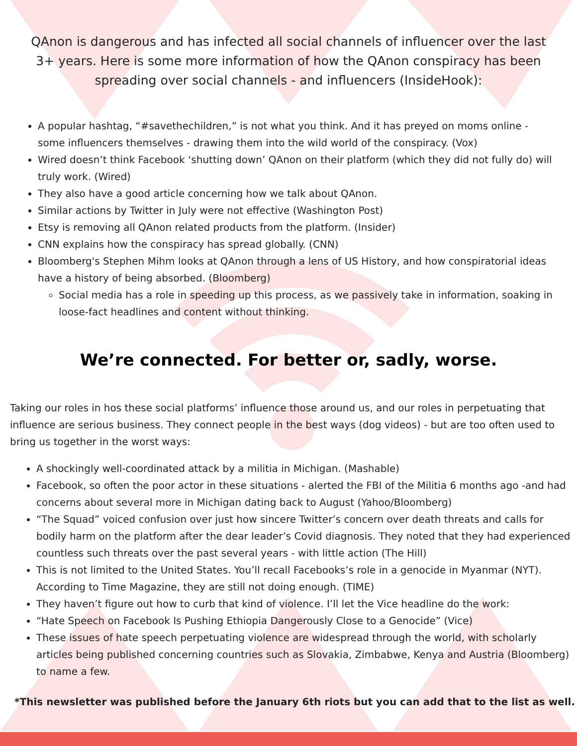QAnon is dangerous and has infected all social channels of influencer over the last 3+ years. Here is some more information of how the QAnon conspiracy has been spreading over social channels - and influencers (InsideHook):
A popular hashtag, “#savethechildren,” is not what you think. And it has preyed on moms online - some influencers themselves - drawing them into the wild world of the conspiracy. (Vox)
Wired doesn’t think Facebook ‘shutting down’ QAnon on their platform (which they did not fully do) will truly work. (Wired)
They also have a good article concerning how we talk about QAnon.
Similar actions by Twitter in July were not effective (Washington Post)
Etsy is removing all QAnon related products from the platform. (Insider)
CNN explains how the conspiracy has spread globally. (CNN)
Bloomberg's Stephen Mihm looks at QAnon through a lens of US History, and how conspiratorial ideas have a history of being absorbed. (Bloomberg)
Social media has a role in speeding up this process, as we passively take in information, soaking in loose-fact headlines and content without thinking.
We’re connected. For better or, sadly, worse.
Taking our roles in hos these social platforms’ influence those around us, and our roles in perpetuating that influence are serious business. They connect people in the best ways (dog videos) - but are too often used to bring us together in the worst ways:
A shockingly well-coordinated attack by a militia in Michigan. (Mashable)
Facebook, so often the poor actor in these situations - alerted the FBI of the Militia 6 months ago -and had concerns about several more in Michigan dating back to August (Yahoo/Bloomberg)
“The Squad” voiced confusion over just how sincere Twitter’s concern over death threats and calls for bodily harm on the platform after the dear leader’s Covid diagnosis. They noted that they had experienced countless such threats over the past several years - with little action (The Hill)
This is not limited to the United States. You’ll recall Facebooks’s role in a genocide in Myanmar (NYT). According to Time Magazine, they are still not doing enough. (TIME)
They haven’t figure out how to curb that kind of violence. I’ll let the Vice headline do the work:
“Hate Speech on Facebook Is Pushing Ethiopia Dangerously Close to a Genocide” (Vice)
These issues of hate speech perpetuating violence are widespread through the world, with scholarly articles being published concerning countries such as Slovakia, Zimbabwe, Kenya and Austria (Bloomberg) to name a few.
*This newsletter was published before the January 6th riots but you can add that to the list as well.